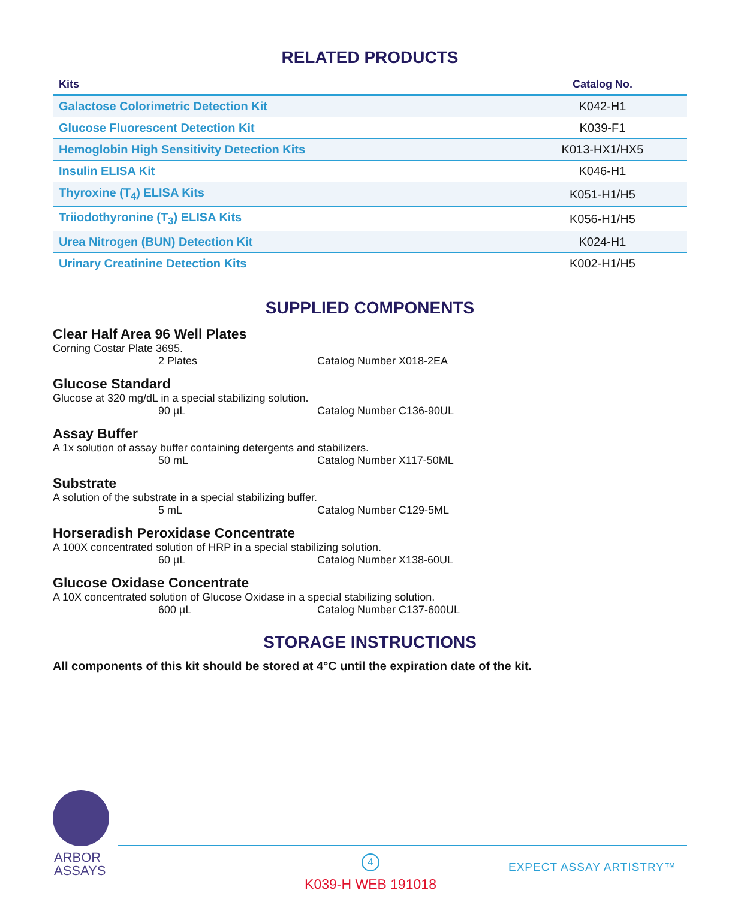RELATED PRODUCTS
| Kits | Catalog No. |
| --- | --- |
| Galactose Colorimetric Detection Kit | K042-H1 |
| Glucose Fluorescent Detection Kit | K039-F1 |
| Hemoglobin High Sensitivity Detection Kits | K013-HX1/HX5 |
| Insulin ELISA Kit | K046-H1 |
| Thyroxine (T<sub>4</sub>) ELISA Kits | K051-H1/H5 |
| Triiodothyronine (T<sub>3</sub>) ELISA Kits | K056-H1/H5 |
| Urea Nitrogen (BUN) Detection Kit | K024-H1 |
| Urinary Creatinine Detection Kits | K002-H1/H5 |
SUPPLIED COMPONENTS
Clear Half Area 96 Well Plates
Corning Costar Plate 3695.
2 Plates Catalog Number X018-2EA
Glucose Standard
Glucose at 320 mg/dL in a special stabilizing solution.
90 µL Catalog Number C136-90UL
Assay Buffer
A 1x solution of assay buffer containing detergents and stabilizers.
50 mL Catalog Number X117-50ML
Substrate
A solution of the substrate in a special stabilizing buffer.
5 mL Catalog Number C129-5ML
Horseradish Peroxidase Concentrate
A 100X concentrated solution of HRP in a special stabilizing solution.
60 µL Catalog Number X138-60UL
Glucose Oxidase Concentrate
A 10X concentrated solution of Glucose Oxidase in a special stabilizing solution.
600 µL Catalog Number C137-600UL
STORAGE INSTRUCTIONS
All components of this kit should be stored at 4°C until the expiration date of the kit.
ARBOR
ASSAYS
4
EXPECT ASSAY ARTISTRY™
K039-H WEB 191018